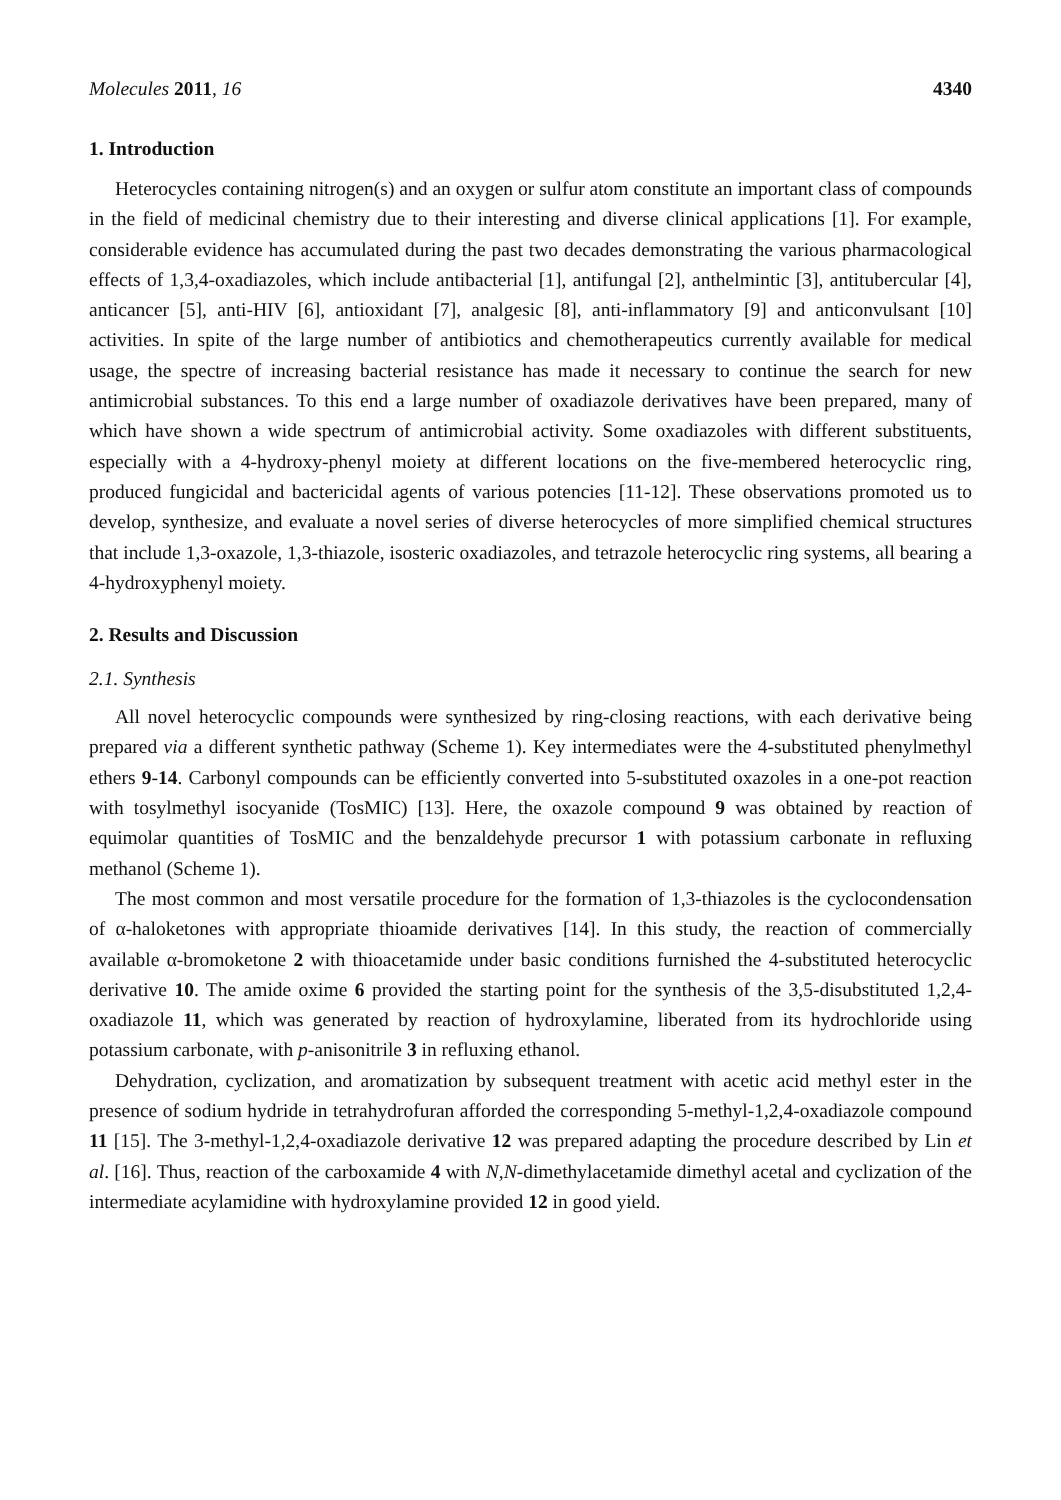Molecules 2011, 16 4340
1. Introduction
Heterocycles containing nitrogen(s) and an oxygen or sulfur atom constitute an important class of compounds in the field of medicinal chemistry due to their interesting and diverse clinical applications [1]. For example, considerable evidence has accumulated during the past two decades demonstrating the various pharmacological effects of 1,3,4-oxadiazoles, which include antibacterial [1], antifungal [2], anthelmintic [3], antitubercular [4], anticancer [5], anti-HIV [6], antioxidant [7], analgesic [8], anti-inflammatory [9] and anticonvulsant [10] activities. In spite of the large number of antibiotics and chemotherapeutics currently available for medical usage, the spectre of increasing bacterial resistance has made it necessary to continue the search for new antimicrobial substances. To this end a large number of oxadiazole derivatives have been prepared, many of which have shown a wide spectrum of antimicrobial activity. Some oxadiazoles with different substituents, especially with a 4-hydroxy-phenyl moiety at different locations on the five-membered heterocyclic ring, produced fungicidal and bactericidal agents of various potencies [11-12]. These observations promoted us to develop, synthesize, and evaluate a novel series of diverse heterocycles of more simplified chemical structures that include 1,3-oxazole, 1,3-thiazole, isosteric oxadiazoles, and tetrazole heterocyclic ring systems, all bearing a 4-hydroxyphenyl moiety.
2. Results and Discussion
2.1. Synthesis
All novel heterocyclic compounds were synthesized by ring-closing reactions, with each derivative being prepared via a different synthetic pathway (Scheme 1). Key intermediates were the 4-substituted phenylmethyl ethers 9-14. Carbonyl compounds can be efficiently converted into 5-substituted oxazoles in a one-pot reaction with tosylmethyl isocyanide (TosMIC) [13]. Here, the oxazole compound 9 was obtained by reaction of equimolar quantities of TosMIC and the benzaldehyde precursor 1 with potassium carbonate in refluxing methanol (Scheme 1).
The most common and most versatile procedure for the formation of 1,3-thiazoles is the cyclocondensation of α-haloketones with appropriate thioamide derivatives [14]. In this study, the reaction of commercially available α-bromoketone 2 with thioacetamide under basic conditions furnished the 4-substituted heterocyclic derivative 10. The amide oxime 6 provided the starting point for the synthesis of the 3,5-disubstituted 1,2,4-oxadiazole 11, which was generated by reaction of hydroxylamine, liberated from its hydrochloride using potassium carbonate, with p-anisonitrile 3 in refluxing ethanol.
Dehydration, cyclization, and aromatization by subsequent treatment with acetic acid methyl ester in the presence of sodium hydride in tetrahydrofuran afforded the corresponding 5-methyl-1,2,4-oxadiazole compound 11 [15]. The 3-methyl-1,2,4-oxadiazole derivative 12 was prepared adapting the procedure described by Lin et al. [16]. Thus, reaction of the carboxamide 4 with N,N-dimethylacetamide dimethyl acetal and cyclization of the intermediate acylamidine with hydroxylamine provided 12 in good yield.